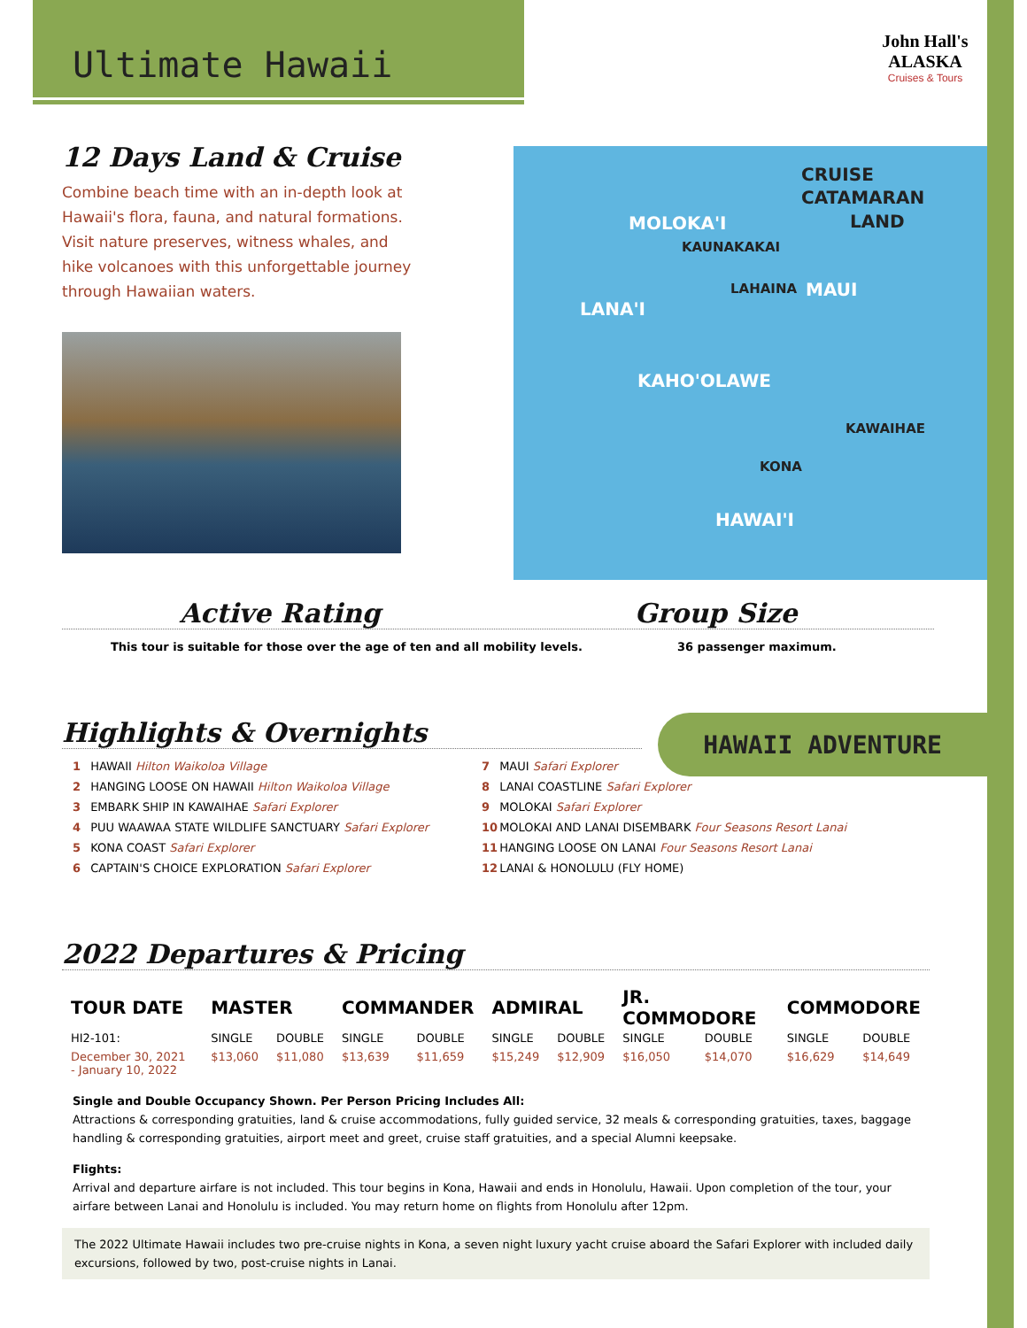Ultimate Hawaii
John Hall's ALASKA
Cruises & Tours
12 Days Land & Cruise
Combine beach time with an in-depth look at Hawaii's flora, fauna, and natural formations. Visit nature preserves, witness whales, and hike volcanoes with this unforgettable journey through Hawaiian waters.
CRUISE
CATAMARAN
LAND MOLOKA'I
KAUNAKAKAI
LANA'I
LAHAINA MAUI
KAHO'OLAWE
KAWAIHAE
KONA
HAWAI'I
Active Rating Group Size
This tour is suitable for those over the age of ten and all mobility levels. 36 passenger maximum.
HAWAII ADVENTURE
Highlights & Overnights
1 HAWAII Hilton Waikoloa Village
2 HANGING LOOSE ON HAWAII Hilton Waikoloa Village
3 EMBARK SHIP IN KAWAIHAE Safari Explorer
4 PUU WAAWAA STATE WILDLIFE SANCTUARY Safari Explorer
5 KONA COAST Safari Explorer
6 CAPTAIN'S CHOICE EXPLORATION Safari Explorer
7 MAUI Safari Explorer
8 LANAI COASTLINE Safari Explorer
9 MOLOKAI Safari Explorer
10 MOLOKAI AND LANAI DISEMBARK Four Seasons Resort Lanai
11 HANGING LOOSE ON LANAI Four Seasons Resort Lanai
12 LANAI & HONOLULU (FLY HOME)
2022 Departures & Pricing
| TOUR DATE | MASTER | | COMMANDER | | ADMIRAL | | JR. COMMODORE | | COMMODORE | |
| --- | --- | --- | --- | --- | --- | --- | --- | --- | --- | --- |
| HI2-101: | SINGLE | DOUBLE | SINGLE | DOUBLE | SINGLE | DOUBLE | SINGLE | DOUBLE | SINGLE | DOUBLE |
| December 30, 2021 - January 10, 2022 | $13,060 | $11,080 | $13,639 | $11,659 | $15,249 | $12,909 | $16,050 | $14,070 | $16,629 | $14,649 |
Single and Double Occupancy Shown. Per Person Pricing Includes All:
Attractions & corresponding gratuities, land & cruise accommodations, fully guided service, 32 meals & corresponding gratuities, taxes, baggage handling & corresponding gratuities, airport meet and greet, cruise staff gratuities, and a special Alumni keepsake.
Flights:
Arrival and departure airfare is not included. This tour begins in Kona, Hawaii and ends in Honolulu, Hawaii. Upon completion of the tour, your airfare between Lanai and Honolulu is included. You may return home on flights from Honolulu after 12pm.
The 2022 Ultimate Hawaii includes two pre-cruise nights in Kona, a seven night luxury yacht cruise aboard the Safari Explorer with included daily excursions, followed by two, post-cruise nights in Lanai.